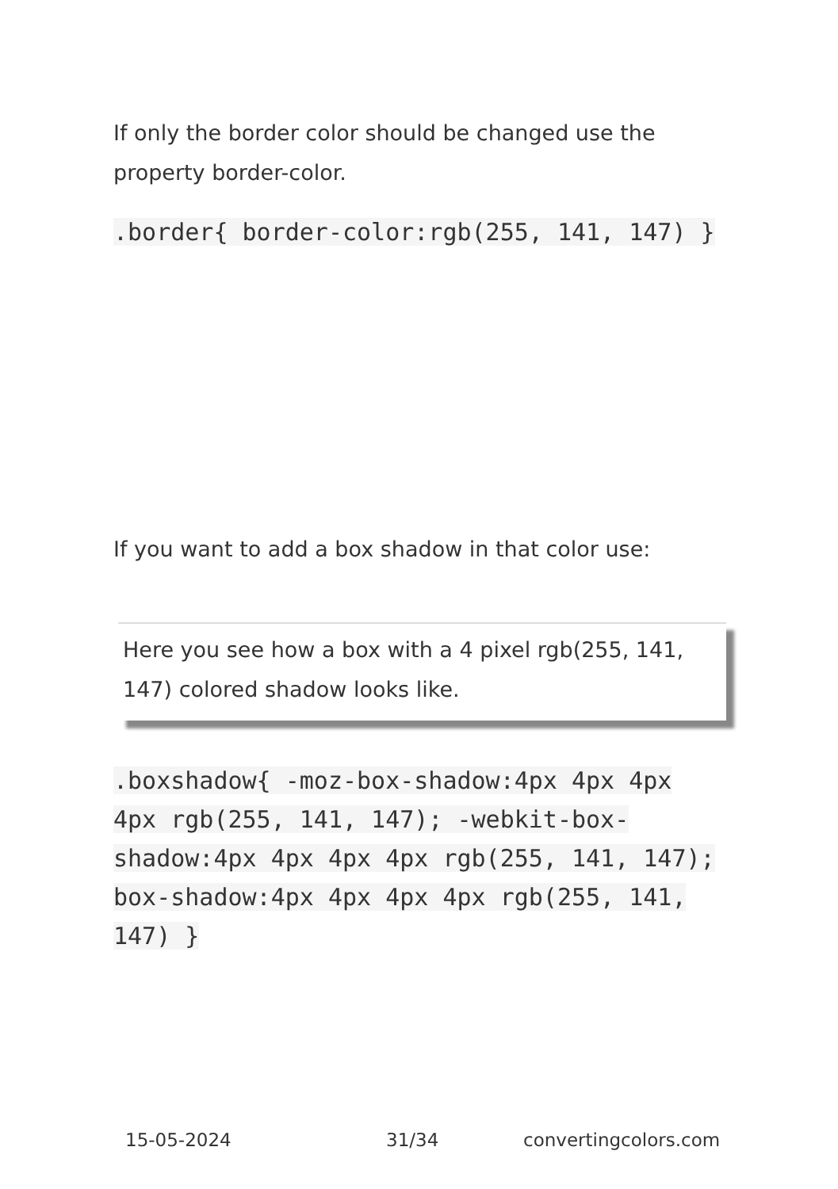If only the border color should be changed use the property border-color.
.border{ border-color:rgb(255, 141, 147) }
If you want to add a box shadow in that color use:
Here you see how a box with a 4 pixel rgb(255, 141, 147) colored shadow looks like.
.boxshadow{ -moz-box-shadow:4px 4px 4px 4px rgb(255, 141, 147); -webkit-box-shadow:4px 4px 4px 4px rgb(255, 141, 147); box-shadow:4px 4px 4px 4px rgb(255, 141, 147) }
15-05-2024 31/34 convertingcolors.com